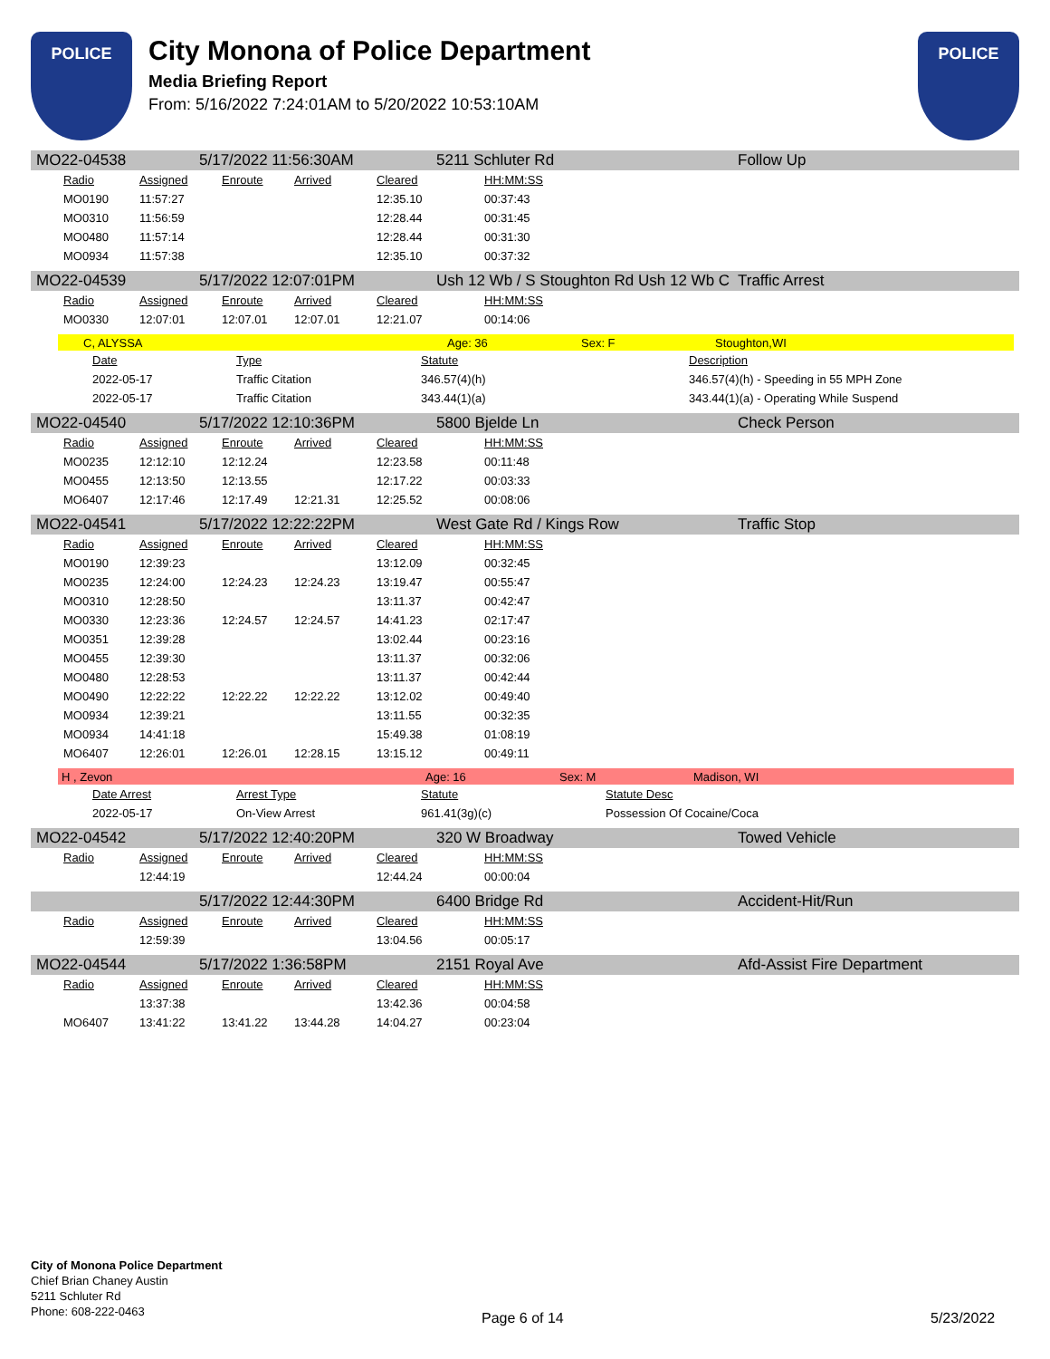POLICE
City Monona of Police Department
Media Briefing Report
From: 5/16/2022 7:24:01AM to 5/20/2022 10:53:10AM
POLICE
MO22-04538 5/17/2022 11:56:30AM 5211 Schluter Rd Follow Up
| Radio | Assigned | Enroute | Arrived | Cleared | HH:MM:SS |
| --- | --- | --- | --- | --- | --- |
| MO0190 | 11:57:27 | | | 12:35.10 | 00:37:43 |
| MO0310 | 11:56:59 | | | 12:28.44 | 00:31:45 |
| MO0480 | 11:57:14 | | | 12:28.44 | 00:31:30 |
| MO0934 | 11:57:38 | | | 12:35.10 | 00:37:32 |
MO22-04539 5/17/2022 12:07:01PM Ush 12 Wb / S Stoughton Rd Ush 12 Wb C Traffic Arrest
| Radio | Assigned | Enroute | Arrived | Cleared | HH:MM:SS |
| --- | --- | --- | --- | --- | --- |
| MO0330 | 12:07:01 | 12:07.01 | 12:07.01 | 12:21.07 | 00:14:06 |
C, ALYSSA Age: 36 Sex: F Stoughton,WI
| Date | Type | Statute | Description |
| --- | --- | --- | --- |
| 2022-05-17 | Traffic Citation | 346.57(4)(h) | 346.57(4)(h) - Speeding in 55 MPH Zone |
| 2022-05-17 | Traffic Citation | 343.44(1)(a) | 343.44(1)(a) - Operating While Suspend |
MO22-04540 5/17/2022 12:10:36PM 5800 Bjelde Ln Check Person
| Radio | Assigned | Enroute | Arrived | Cleared | HH:MM:SS |
| --- | --- | --- | --- | --- | --- |
| MO0235 | 12:12:10 | 12:12.24 | | 12:23.58 | 00:11:48 |
| MO0455 | 12:13:50 | 12:13.55 | | 12:17.22 | 00:03:33 |
| MO6407 | 12:17:46 | 12:17.49 | 12:21.31 | 12:25.52 | 00:08:06 |
MO22-04541 5/17/2022 12:22:22PM West Gate Rd / Kings Row Traffic Stop
| Radio | Assigned | Enroute | Arrived | Cleared | HH:MM:SS |
| --- | --- | --- | --- | --- | --- |
| MO0190 | 12:39:23 | | | 13:12.09 | 00:32:45 |
| MO0235 | 12:24:00 | 12:24.23 | 12:24.23 | 13:19.47 | 00:55:47 |
| MO0310 | 12:28:50 | | | 13:11.37 | 00:42:47 |
| MO0330 | 12:23:36 | 12:24.57 | 12:24.57 | 14:41.23 | 02:17:47 |
| MO0351 | 12:39:28 | | | 13:02.44 | 00:23:16 |
| MO0455 | 12:39:30 | | | 13:11.37 | 00:32:06 |
| MO0480 | 12:28:53 | | | 13:11.37 | 00:42:44 |
| MO0490 | 12:22:22 | 12:22.22 | 12:22.22 | 13:12.02 | 00:49:40 |
| MO0934 | 12:39:21 | | | 13:11.55 | 00:32:35 |
| MO0934 | 14:41:18 | | | 15:49.38 | 01:08:19 |
| MO6407 | 12:26:01 | 12:26.01 | 12:28.15 | 13:15.12 | 00:49:11 |
H , Zevon Age: 16 Sex: M Madison, WI
| Date Arrest | Arrest Type | Statute | Statute Desc |
| --- | --- | --- | --- |
| 2022-05-17 | On-View Arrest | 961.41(3g)(c) | Possession Of Cocaine/Coca |
MO22-04542 5/17/2022 12:40:20PM 320 W Broadway Towed Vehicle
| Radio | Assigned | Enroute | Arrived | Cleared | HH:MM:SS |
| --- | --- | --- | --- | --- | --- |
| | 12:44:19 | | | 12:44.24 | 00:00:04 |
5/17/2022 12:44:30PM 6400 Bridge Rd Accident-Hit/Run
| Radio | Assigned | Enroute | Arrived | Cleared | HH:MM:SS |
| --- | --- | --- | --- | --- | --- |
| | 12:59:39 | | | 13:04.56 | 00:05:17 |
MO22-04544 5/17/2022 1:36:58PM 2151 Royal Ave Afd-Assist Fire Department
| Radio | Assigned | Enroute | Arrived | Cleared | HH:MM:SS |
| --- | --- | --- | --- | --- | --- |
| | 13:37:38 | | | 13:42.36 | 00:04:58 |
| MO6407 | 13:41:22 | 13:41.22 | 13:44.28 | 14:04.27 | 00:23:04 |
City of Monona Police Department
Chief Brian Chaney Austin
5211 Schluter Rd
Phone: 608-222-0463
Page 6 of 14 5/23/2022